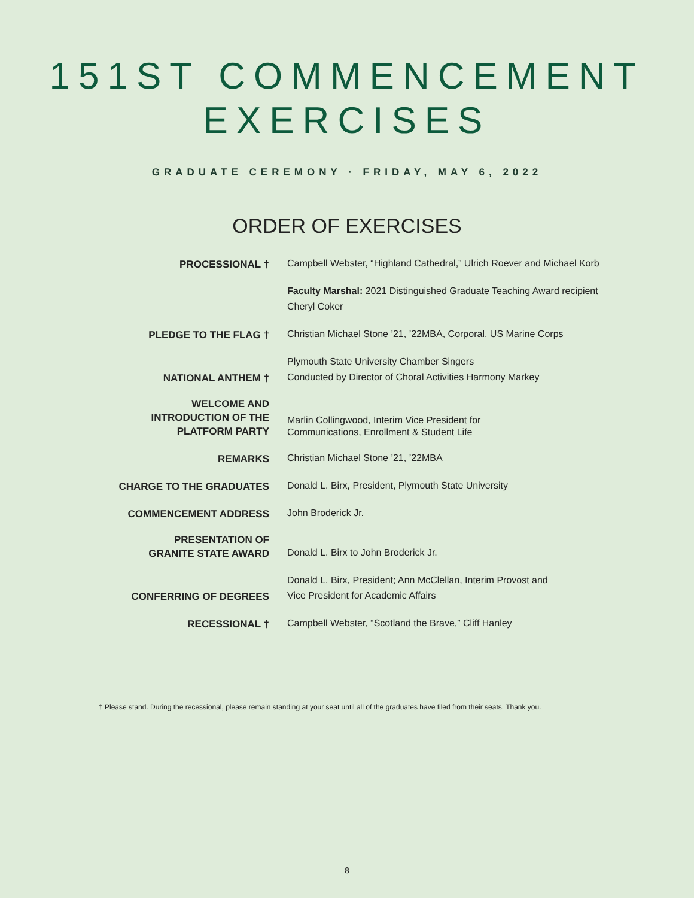151ST COMMENCEMENT
EXERCISES
GRADUATE CEREMONY · FRIDAY, MAY 6, 2022
ORDER OF EXERCISES
| PROCESSIONAL † | Campbell Webster, “Highland Cathedral,” Ulrich Roever and Michael Korb |
| | Faculty Marshal: 2021 Distinguished Graduate Teaching Award recipient Cheryl Coker |
| PLEDGE TO THE FLAG † | Christian Michael Stone ’21, ’22MBA, Corporal, US Marine Corps |
| NATIONAL ANTHEM † | Plymouth State University Chamber Singers Conducted by Director of Choral Activities Harmony Markey |
| WELCOME AND INTRODUCTION OF THE PLATFORM PARTY | Marlin Collingwood, Interim Vice President for Communications, Enrollment & Student Life |
| REMARKS | Christian Michael Stone ’21, ’22MBA |
| CHARGE TO THE GRADUATES | Donald L. Birx, President, Plymouth State University |
| COMMENCEMENT ADDRESS | John Broderick Jr. |
| PRESENTATION OF GRANITE STATE AWARD | Donald L. Birx to John Broderick Jr. |
| CONFERRING OF DEGREES | Donald L. Birx, President; Ann McClellan, Interim Provost and Vice President for Academic Affairs |
| RECESSIONAL † | Campbell Webster, “Scotland the Brave,” Cliff Hanley |
† Please stand. During the recessional, please remain standing at your seat until all of the graduates have filed from their seats. Thank you.
8